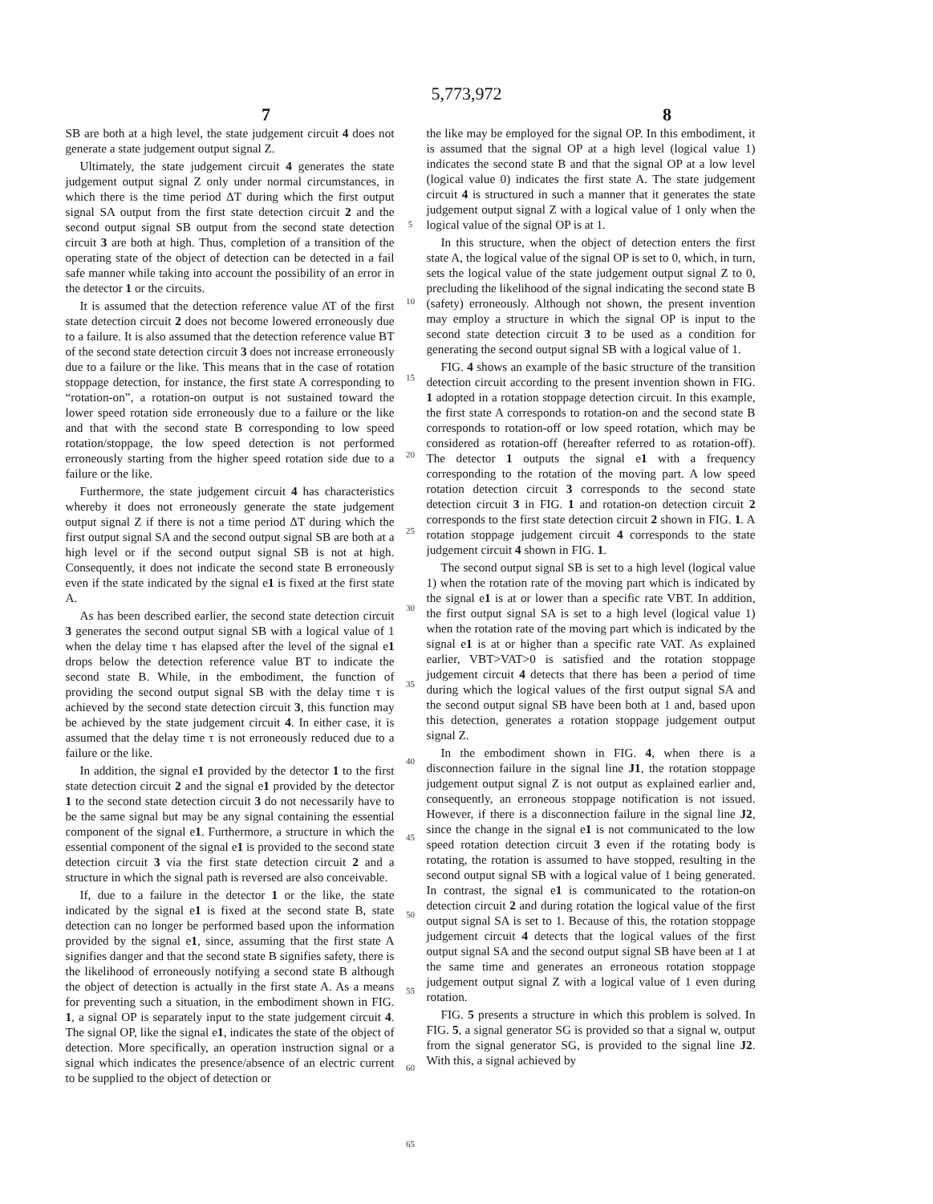5,773,972
7 8
SB are both at a high level, the state judgement circuit 4 does not generate a state judgement output signal Z.
Ultimately, the state judgement circuit 4 generates the state judgement output signal Z only under normal circumstances, in which there is the time period ΔT during which the first output signal SA output from the first state detection circuit 2 and the second output signal SB output from the second state detection circuit 3 are both at high. Thus, completion of a transition of the operating state of the object of detection can be detected in a fail safe manner while taking into account the possibility of an error in the detector 1 or the circuits.
It is assumed that the detection reference value AT of the first state detection circuit 2 does not become lowered erroneously due to a failure. It is also assumed that the detection reference value BT of the second state detection circuit 3 does not increase erroneously due to a failure or the like. This means that in the case of rotation stoppage detection, for instance, the first state A corresponding to “rotation-on”, a rotation-on output is not sustained toward the lower speed rotation side erroneously due to a failure or the like and that with the second state B corresponding to low speed rotation/stoppage, the low speed detection is not performed erroneously starting from the higher speed rotation side due to a failure or the like.
Furthermore, the state judgement circuit 4 has characteristics whereby it does not erroneously generate the state judgement output signal Z if there is not a time period ΔT during which the first output signal SA and the second output signal SB are both at a high level or if the second output signal SB is not at high. Consequently, it does not indicate the second state B erroneously even if the state indicated by the signal e1 is fixed at the first state A.
As has been described earlier, the second state detection circuit 3 generates the second output signal SB with a logical value of 1 when the delay time τ has elapsed after the level of the signal e1 drops below the detection reference value BT to indicate the second state B. While, in the embodiment, the function of providing the second output signal SB with the delay time τ is achieved by the second state detection circuit 3, this function may be achieved by the state judgement circuit 4. In either case, it is assumed that the delay time τ is not erroneously reduced due to a failure or the like.
In addition, the signal e1 provided by the detector 1 to the first state detection circuit 2 and the signal e1 provided by the detector 1 to the second state detection circuit 3 do not necessarily have to be the same signal but may be any signal containing the essential component of the signal e1. Furthermore, a structure in which the essential component of the signal e1 is provided to the second state detection circuit 3 via the first state detection circuit 2 and a structure in which the signal path is reversed are also conceivable.
If, due to a failure in the detector 1 or the like, the state indicated by the signal e1 is fixed at the second state B, state detection can no longer be performed based upon the information provided by the signal e1, since, assuming that the first state A signifies danger and that the second state B signifies safety, there is the likelihood of erroneously notifying a second state B although the object of detection is actually in the first state A. As a means for preventing such a situation, in the embodiment shown in FIG. 1, a signal OP is separately input to the state judgement circuit 4. The signal OP, like the signal e1, indicates the state of the object of detection. More specifically, an operation instruction signal or a signal which indicates the presence/absence of an electric current to be supplied to the object of detection or
5
10
15
20
25
30
35
40
45
50
55
60
65
the like may be employed for the signal OP. In this embodiment, it is assumed that the signal OP at a high level (logical value 1) indicates the second state B and that the signal OP at a low level (logical value 0) indicates the first state A. The state judgement circuit 4 is structured in such a manner that it generates the state judgement output signal Z with a logical value of 1 only when the logical value of the signal OP is at 1.
In this structure, when the object of detection enters the first state A, the logical value of the signal OP is set to 0, which, in turn, sets the logical value of the state judgement output signal Z to 0, precluding the likelihood of the signal indicating the second state B (safety) erroneously. Although not shown, the present invention may employ a structure in which the signal OP is input to the second state detection circuit 3 to be used as a condition for generating the second output signal SB with a logical value of 1.
FIG. 4 shows an example of the basic structure of the transition detection circuit according to the present invention shown in FIG. 1 adopted in a rotation stoppage detection circuit. In this example, the first state A corresponds to rotation-on and the second state B corresponds to rotation-off or low speed rotation, which may be considered as rotation-off (hereafter referred to as rotation-off). The detector 1 outputs the signal e1 with a frequency corresponding to the rotation of the moving part. A low speed rotation detection circuit 3 corresponds to the second state detection circuit 3 in FIG. 1 and rotation-on detection circuit 2 corresponds to the first state detection circuit 2 shown in FIG. 1. A rotation stoppage judgement circuit 4 corresponds to the state judgement circuit 4 shown in FIG. 1.
The second output signal SB is set to a high level (logical value 1) when the rotation rate of the moving part which is indicated by the signal e1 is at or lower than a specific rate VBT. In addition, the first output signal SA is set to a high level (logical value 1) when the rotation rate of the moving part which is indicated by the signal e1 is at or higher than a specific rate VAT. As explained earlier, VBT>VAT>0 is satisfied and the rotation stoppage judgement circuit 4 detects that there has been a period of time during which the logical values of the first output signal SA and the second output signal SB have been both at 1 and, based upon this detection, generates a rotation stoppage judgement output signal Z.
In the embodiment shown in FIG. 4, when there is a disconnection failure in the signal line J1, the rotation stoppage judgement output signal Z is not output as explained earlier and, consequently, an erroneous stoppage notification is not issued. However, if there is a disconnection failure in the signal line J2, since the change in the signal e1 is not communicated to the low speed rotation detection circuit 3 even if the rotating body is rotating, the rotation is assumed to have stopped, resulting in the second output signal SB with a logical value of 1 being generated. In contrast, the signal e1 is communicated to the rotation-on detection circuit 2 and during rotation the logical value of the first output signal SA is set to 1. Because of this, the rotation stoppage judgement circuit 4 detects that the logical values of the first output signal SA and the second output signal SB have been at 1 at the same time and generates an erroneous rotation stoppage judgement output signal Z with a logical value of 1 even during rotation.
FIG. 5 presents a structure in which this problem is solved. In FIG. 5, a signal generator SG is provided so that a signal w, output from the signal generator SG, is provided to the signal line J2. With this, a signal achieved by